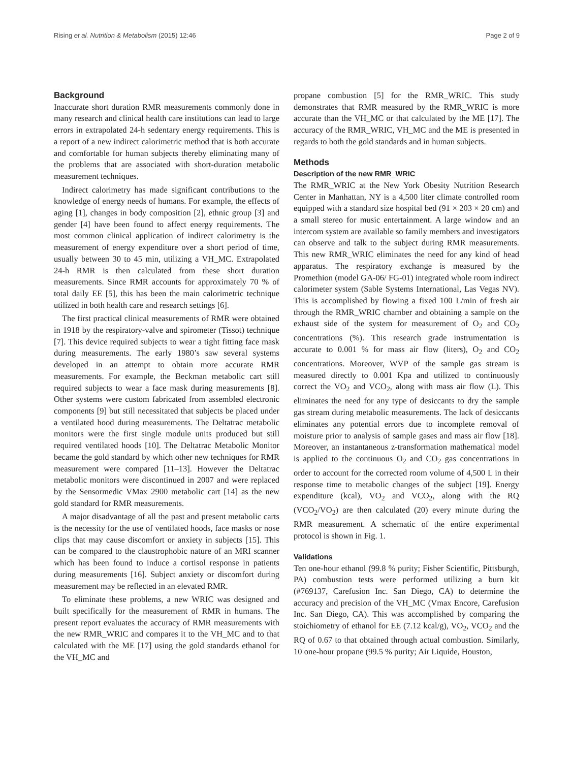Rising et al. Nutrition & Metabolism (2015) 12:46 Page 2 of 9
Background
Inaccurate short duration RMR measurements commonly done in many research and clinical health care institutions can lead to large errors in extrapolated 24-h sedentary energy requirements. This is a report of a new indirect calorimetric method that is both accurate and comfortable for human subjects thereby eliminating many of the problems that are associated with short-duration metabolic measurement techniques.
Indirect calorimetry has made significant contributions to the knowledge of energy needs of humans. For example, the effects of aging [1], changes in body composition [2], ethnic group [3] and gender [4] have been found to affect energy requirements. The most common clinical application of indirect calorimetry is the measurement of energy expenditure over a short period of time, usually between 30 to 45 min, utilizing a VH_MC. Extrapolated 24-h RMR is then calculated from these short duration measurements. Since RMR accounts for approximately 70 % of total daily EE [5], this has been the main calorimetric technique utilized in both health care and research settings [6].
The first practical clinical measurements of RMR were obtained in 1918 by the respiratory-valve and spirometer (Tissot) technique [7]. This device required subjects to wear a tight fitting face mask during measurements. The early 1980’s saw several systems developed in an attempt to obtain more accurate RMR measurements. For example, the Beckman metabolic cart still required subjects to wear a face mask during measurements [8]. Other systems were custom fabricated from assembled electronic components [9] but still necessitated that subjects be placed under a ventilated hood during measurements. The Deltatrac metabolic monitors were the first single module units produced but still required ventilated hoods [10]. The Deltatrac Metabolic Monitor became the gold standard by which other new techniques for RMR measurement were compared [11–13]. However the Deltatrac metabolic monitors were discontinued in 2007 and were replaced by the Sensormedic VMax 2900 metabolic cart [14] as the new gold standard for RMR measurements.
A major disadvantage of all the past and present metabolic carts is the necessity for the use of ventilated hoods, face masks or nose clips that may cause discomfort or anxiety in subjects [15]. This can be compared to the claustrophobic nature of an MRI scanner which has been found to induce a cortisol response in patients during measurements [16]. Subject anxiety or discomfort during measurement may be reflected in an elevated RMR.
To eliminate these problems, a new WRIC was designed and built specifically for the measurement of RMR in humans. The present report evaluates the accuracy of RMR measurements with the new RMR_WRIC and compares it to the VH_MC and to that calculated with the ME [17] using the gold standards ethanol for the VH_MC and
propane combustion [5] for the RMR_WRIC. This study demonstrates that RMR measured by the RMR_WRIC is more accurate than the VH_MC or that calculated by the ME [17]. The accuracy of the RMR_WRIC, VH_MC and the ME is presented in regards to both the gold standards and in human subjects.
Methods
Description of the new RMR_WRIC
The RMR_WRIC at the New York Obesity Nutrition Research Center in Manhattan, NY is a 4,500 liter climate controlled room equipped with a standard size hospital bed (91 × 203 × 20 cm) and a small stereo for music entertainment. A large window and an intercom system are available so family members and investigators can observe and talk to the subject during RMR measurements. This new RMR_WRIC eliminates the need for any kind of head apparatus. The respiratory exchange is measured by the Promethion (model GA-06/ FG-01) integrated whole room indirect calorimeter system (Sable Systems International, Las Vegas NV). This is accomplished by flowing a fixed 100 L/min of fresh air through the RMR_WRIC chamber and obtaining a sample on the exhaust side of the system for measurement of O<sub>2</sub> and CO<sub>2</sub> concentrations (%). This research grade instrumentation is accurate to 0.001 % for mass air flow (liters), O<sub>2</sub> and CO<sub>2</sub> concentrations. Moreover, WVP of the sample gas stream is measured directly to 0.001 Kpa and utilized to continuously correct the VO<sub>2</sub> and VCO<sub>2</sub>, along with mass air flow (L). This eliminates the need for any type of desiccants to dry the sample gas stream during metabolic measurements. The lack of desiccants eliminates any potential errors due to incomplete removal of moisture prior to analysis of sample gases and mass air flow [18]. Moreover, an instantaneous z-transformation mathematical model is applied to the continuous O<sub>2</sub> and CO<sub>2</sub> gas concentrations in order to account for the corrected room volume of 4,500 L in their response time to metabolic changes of the subject [19]. Energy expenditure (kcal), VO<sub>2</sub> and VCO<sub>2</sub>, along with the RQ (VCO<sub>2</sub>/VO<sub>2</sub>) are then calculated (20) every minute during the RMR measurement. A schematic of the entire experimental protocol is shown in Fig. 1.
Validations
Ten one-hour ethanol (99.8 % purity; Fisher Scientific, Pittsburgh, PA) combustion tests were performed utilizing a burn kit (#769137, Carefusion Inc. San Diego, CA) to determine the accuracy and precision of the VH_MC (Vmax Encore, Carefusion Inc. San Diego, CA). This was accomplished by comparing the stoichiometry of ethanol for EE (7.12 kcal/g), VO<sub>2</sub>, VCO<sub>2</sub> and the RQ of 0.67 to that obtained through actual combustion. Similarly, 10 one-hour propane (99.5 % purity; Air Liquide, Houston,